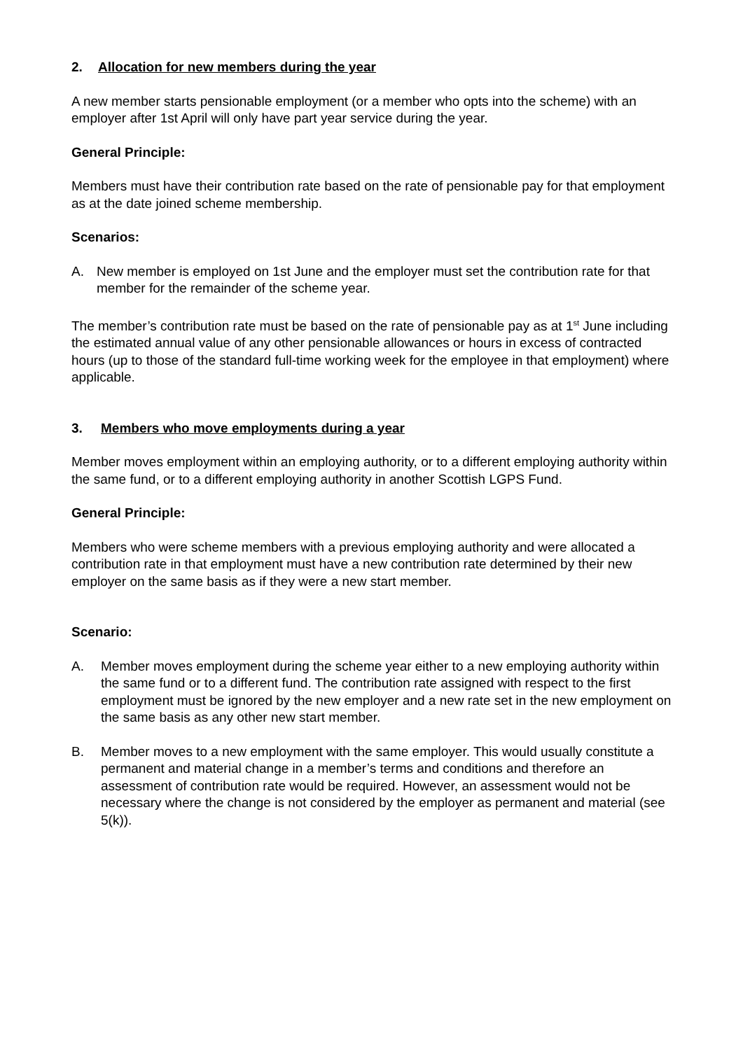2. Allocation for new members during the year
A new member starts pensionable employment (or a member who opts into the scheme) with an employer after 1st April will only have part year service during the year.
General Principle:
Members must have their contribution rate based on the rate of pensionable pay for that employment as at the date joined scheme membership.
Scenarios:
A. New member is employed on 1st June and the employer must set the contribution rate for that member for the remainder of the scheme year.
The member’s contribution rate must be based on the rate of pensionable pay as at 1<sup>st</sup> June including the estimated annual value of any other pensionable allowances or hours in excess of contracted hours (up to those of the standard full-time working week for the employee in that employment) where applicable.
3. Members who move employments during a year
Member moves employment within an employing authority, or to a different employing authority within the same fund, or to a different employing authority in another Scottish LGPS Fund.
General Principle:
Members who were scheme members with a previous employing authority and were allocated a contribution rate in that employment must have a new contribution rate determined by their new employer on the same basis as if they were a new start member.
Scenario:
A. Member moves employment during the scheme year either to a new employing authority within the same fund or to a different fund. The contribution rate assigned with respect to the first employment must be ignored by the new employer and a new rate set in the new employment on the same basis as any other new start member.
B. Member moves to a new employment with the same employer. This would usually constitute a permanent and material change in a member’s terms and conditions and therefore an assessment of contribution rate would be required. However, an assessment would not be necessary where the change is not considered by the employer as permanent and material (see 5(k)).